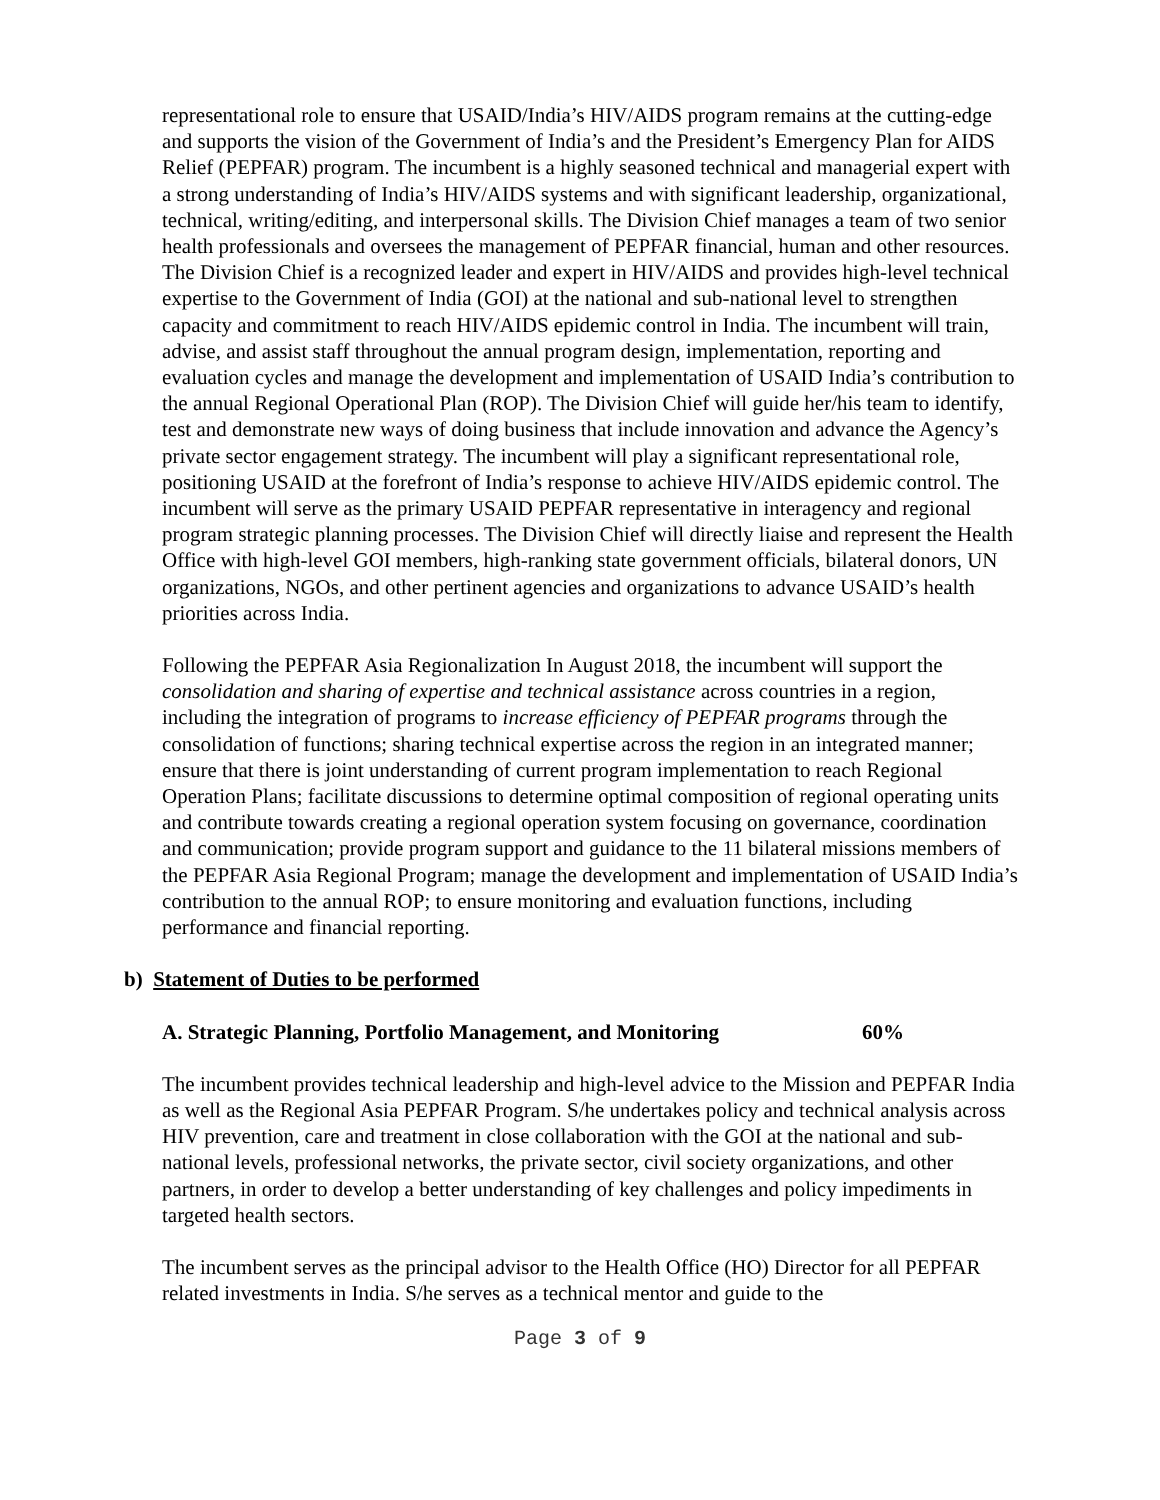representational role to ensure that USAID/India’s HIV/AIDS program remains at the cutting-edge and supports the vision of the Government of India’s and the President’s Emergency Plan for AIDS Relief (PEPFAR) program. The incumbent is a highly seasoned technical and managerial expert with a strong understanding of India’s HIV/AIDS systems and with significant leadership, organizational, technical, writing/editing, and interpersonal skills. The Division Chief manages a team of two senior health professionals and oversees the management of PEPFAR financial, human and other resources. The Division Chief is a recognized leader and expert in HIV/AIDS and provides high-level technical expertise to the Government of India (GOI) at the national and sub-national level to strengthen capacity and commitment to reach HIV/AIDS epidemic control in India. The incumbent will train, advise, and assist staff throughout the annual program design, implementation, reporting and evaluation cycles and manage the development and implementation of USAID India’s contribution to the annual Regional Operational Plan (ROP). The Division Chief will guide her/his team to identify, test and demonstrate new ways of doing business that include innovation and advance the Agency’s private sector engagement strategy. The incumbent will play a significant representational role, positioning USAID at the forefront of India’s response to achieve HIV/AIDS epidemic control. The incumbent will serve as the primary USAID PEPFAR representative in interagency and regional program strategic planning processes. The Division Chief will directly liaise and represent the Health Office with high-level GOI members, high-ranking state government officials, bilateral donors, UN organizations, NGOs, and other pertinent agencies and organizations to advance USAID’s health priorities across India.
Following the PEPFAR Asia Regionalization In August 2018, the incumbent will support the consolidation and sharing of expertise and technical assistance across countries in a region, including the integration of programs to increase efficiency of PEPFAR programs through the consolidation of functions; sharing technical expertise across the region in an integrated manner; ensure that there is joint understanding of current program implementation to reach Regional Operation Plans; facilitate discussions to determine optimal composition of regional operating units and contribute towards creating a regional operation system focusing on governance, coordination and communication; provide program support and guidance to the 11 bilateral missions members of the PEPFAR Asia Regional Program; manage the development and implementation of USAID India’s contribution to the annual ROP; to ensure monitoring and evaluation functions, including performance and financial reporting.
b) Statement of Duties to be performed
A. Strategic Planning, Portfolio Management, and Monitoring 60%
The incumbent provides technical leadership and high-level advice to the Mission and PEPFAR India as well as the Regional Asia PEPFAR Program. S/he undertakes policy and technical analysis across HIV prevention, care and treatment in close collaboration with the GOI at the national and sub-national levels, professional networks, the private sector, civil society organizations, and other partners, in order to develop a better understanding of key challenges and policy impediments in targeted health sectors.
The incumbent serves as the principal advisor to the Health Office (HO) Director for all PEPFAR related investments in India. S/he serves as a technical mentor and guide to the
Page 3 of 9